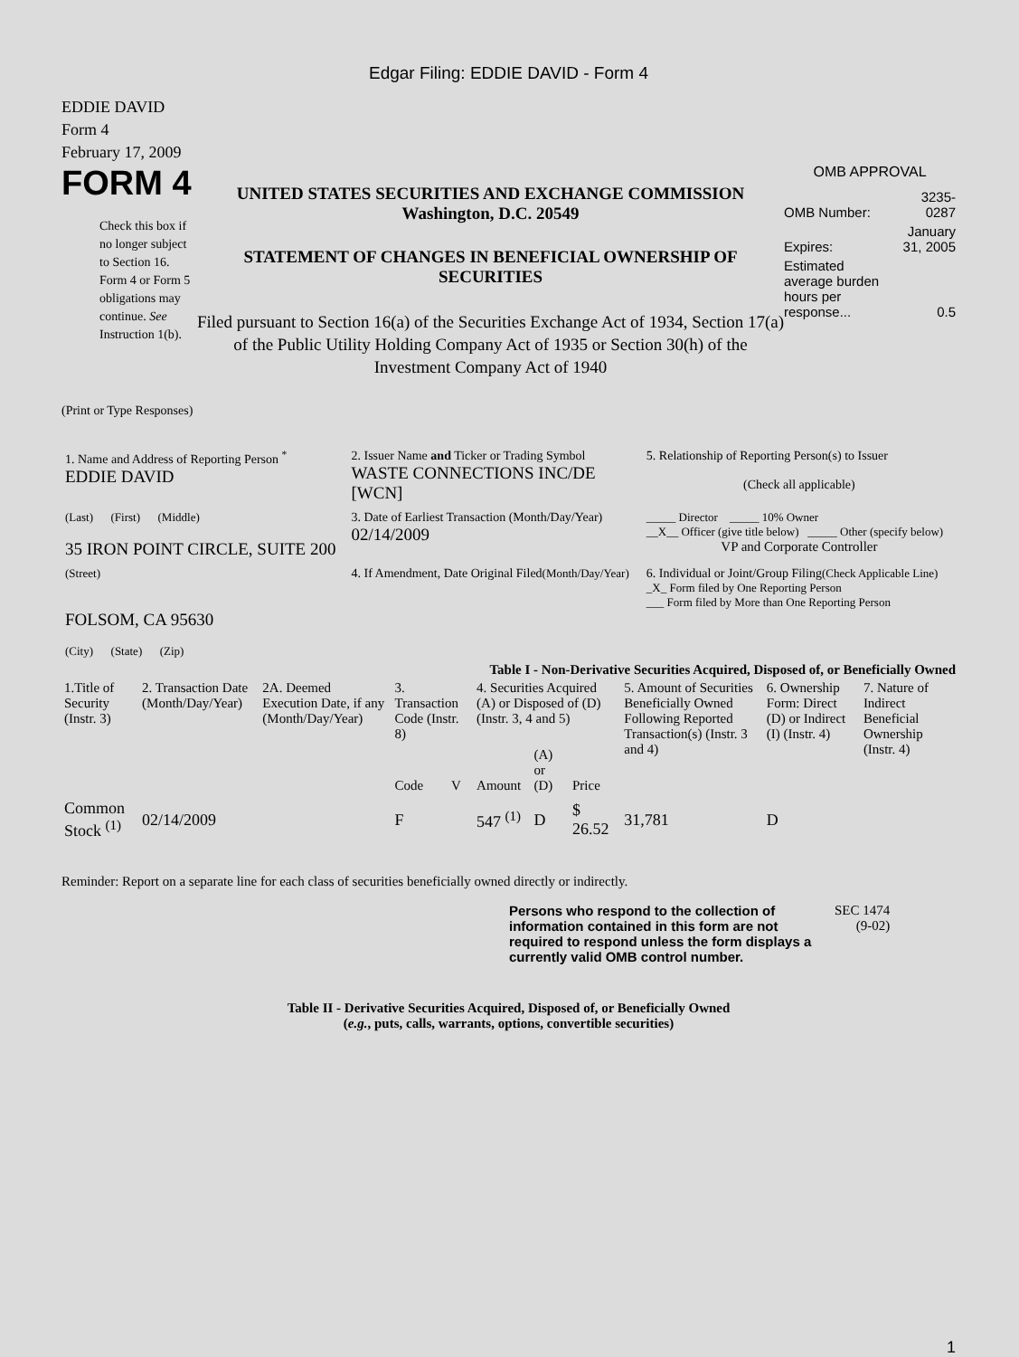Edgar Filing: EDDIE DAVID - Form 4
EDDIE DAVID
Form 4
February 17, 2009
FORM 4
Check this box if no longer subject to Section 16. Form 4 or Form 5 obligations may continue. See Instruction 1(b).
UNITED STATES SECURITIES AND EXCHANGE COMMISSION
Washington, D.C. 20549
STATEMENT OF CHANGES IN BENEFICIAL OWNERSHIP OF SECURITIES
Filed pursuant to Section 16(a) of the Securities Exchange Act of 1934, Section 17(a) of the Public Utility Holding Company Act of 1935 or Section 30(h) of the Investment Company Act of 1940
OMB APPROVAL
| OMB Number: | 3235-0287 |
| Expires: | January 31, 2005 |
| Estimated average burden hours per response... | 0.5 |
(Print or Type Responses)
| 1. Name and Address of Reporting Person <sup>*</sup> EDDIE DAVID | 2. Issuer Name and Ticker or Trading Symbol WASTE CONNECTIONS INC/DE [WCN] | 5. Relationship of Reporting Person(s) to Issuer (Check all applicable) |
| (Last) (First) (Middle) 35 IRON POINT CIRCLE, SUITE 200 | 3. Date of Earliest Transaction (Month/Day/Year) 02/14/2009 | _____ Director _____ 10% Owner __X__ Officer (give title below) _____ Other (specify below) VP and Corporate Controller |
| (Street) FOLSOM, CA 95630 (City) (State) (Zip) | 4. If Amendment, Date Original Filed (Month/Day/Year) | 6. Individual or Joint/Group Filing (Check Applicable Line) _X_ Form filed by One Reporting Person ___ Form filed by More than One Reporting Person |
Table I - Non-Derivative Securities Acquired, Disposed of, or Beneficially Owned
| 1.Title of Security (Instr. 3) | 2. Transaction Date (Month/Day/Year) | 2A. Deemed Execution Date, if any (Month/Day/Year) | 3. Transaction Code (Instr. 8) | | 4. Securities Acquired (A) or Disposed of (D) (Instr. 3, 4 and 5) | | | 5. Amount of Securities Beneficially Owned Following Reported Transaction(s) (Instr. 3 and 4) | 6. Ownership Form: Direct (D) or Indirect (I) (Instr. 4) | 7. Nature of Indirect Beneficial Ownership (Instr. 4) |
| --- | --- | --- | --- | --- | --- | --- | --- | --- | --- | --- |
| | | | Code | V | Amount | (A) or (D) | Price | | | |
| Common Stock <sup>(1)</sup> | 02/14/2009 | | F | | 547 <sup>(1)</sup> | D | $ 26.52 | 31,781 | D | |
Reminder: Report on a separate line for each class of securities beneficially owned directly or indirectly.
Persons who respond to the collection of information contained in this form are not required to respond unless the form displays a currently valid OMB control number.
SEC 1474
(9-02)
Table II - Derivative Securities Acquired, Disposed of, or Beneficially Owned
(e.g., puts, calls, warrants, options, convertible securities)
1